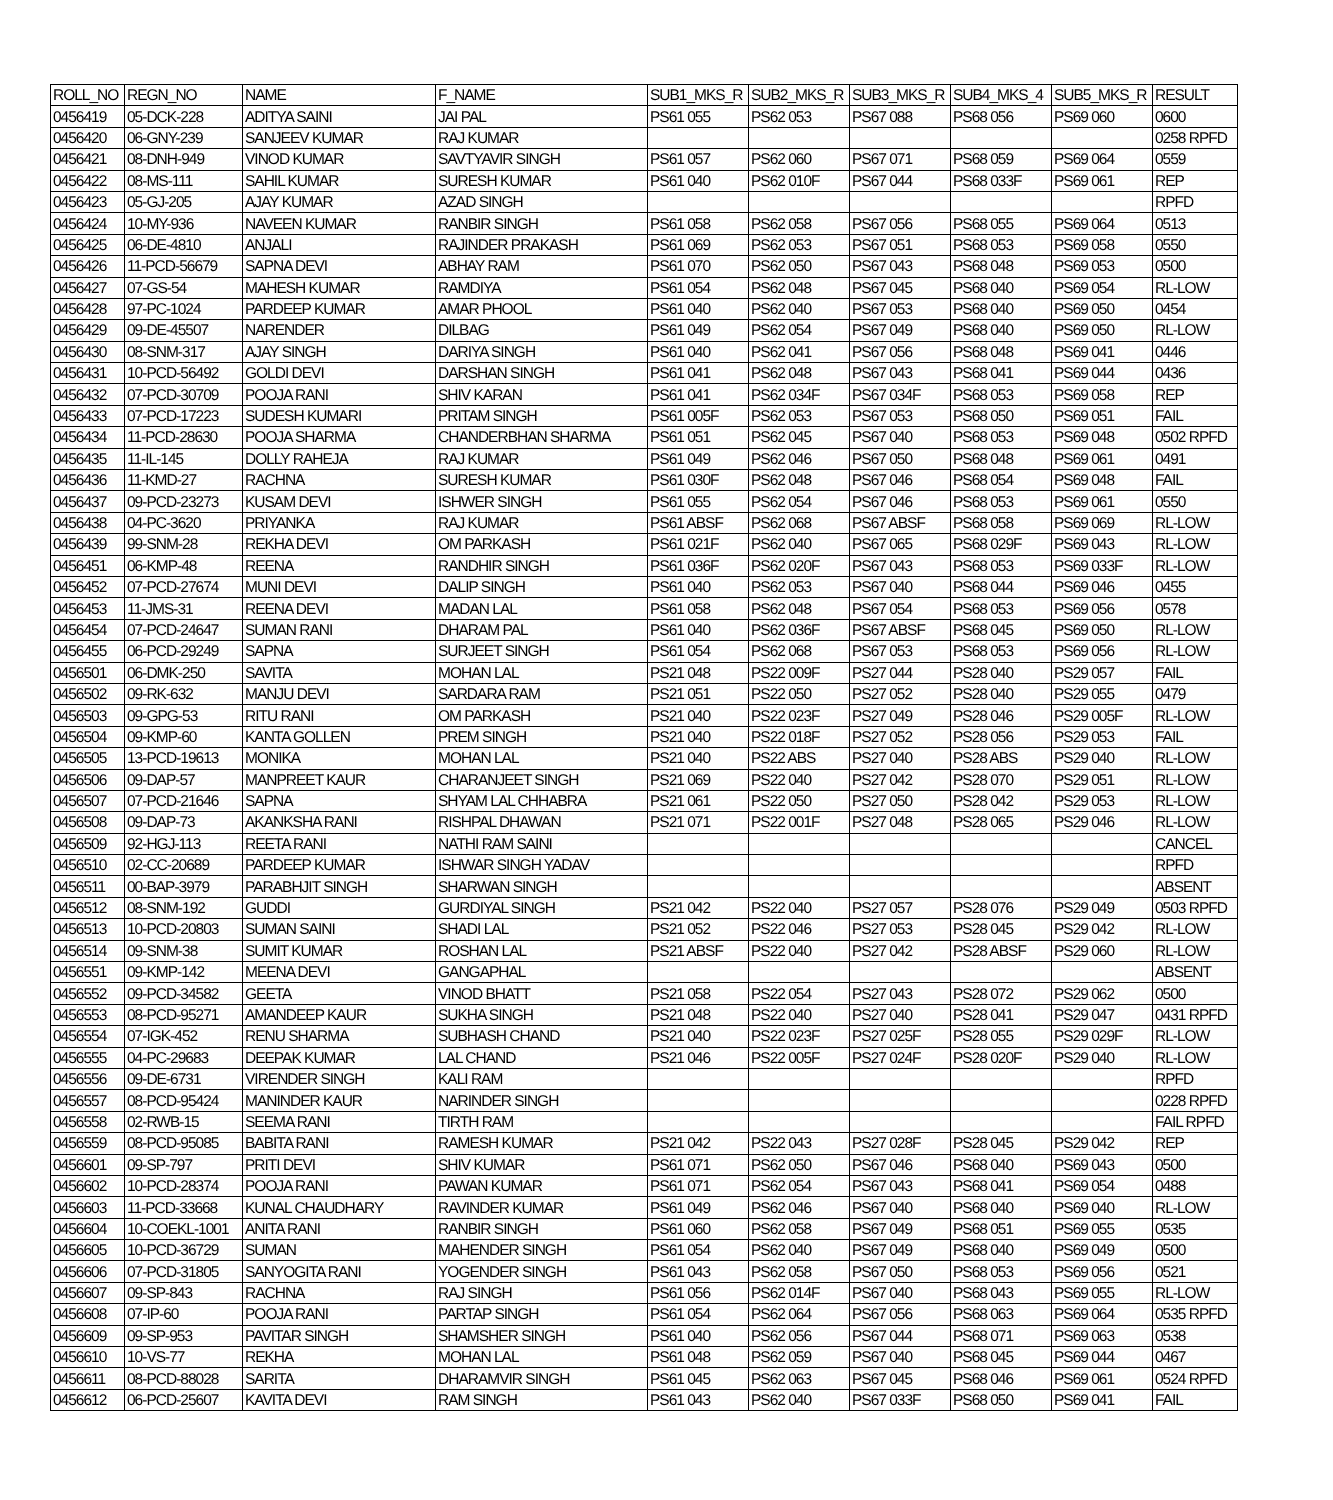| ROLL_NO | REGN_NO | NAME | F_NAME | SUB1_MKS_R | SUB2_MKS_R | SUB3_MKS_R | SUB4_MKS_4 | SUB5_MKS_R | RESULT |
| --- | --- | --- | --- | --- | --- | --- | --- | --- | --- |
| 0456419 | 05-DCK-228 | ADITYA SAINI | JAI PAL | PS61 055 | PS62 053 | PS67 088 | PS68 056 | PS69 060 | 0600 |
| 0456420 | 06-GNY-239 | SANJEEV KUMAR | RAJ KUMAR | | | | | | 0258 RPFD |
| 0456421 | 08-DNH-949 | VINOD KUMAR | SAVTYAVIR SINGH | PS61 057 | PS62 060 | PS67 071 | PS68 059 | PS69 064 | 0559 |
| 0456422 | 08-MS-111 | SAHIL KUMAR | SURESH KUMAR | PS61 040 | PS62 010F | PS67 044 | PS68 033F | PS69 061 | REP |
| 0456423 | 05-GJ-205 | AJAY KUMAR | AZAD SINGH | | | | | | RPFD |
| 0456424 | 10-MY-936 | NAVEEN KUMAR | RANBIR SINGH | PS61 058 | PS62 058 | PS67 056 | PS68 055 | PS69 064 | 0513 |
| 0456425 | 06-DE-4810 | ANJALI | RAJINDER PRAKASH | PS61 069 | PS62 053 | PS67 051 | PS68 053 | PS69 058 | 0550 |
| 0456426 | 11-PCD-56679 | SAPNA DEVI | ABHAY RAM | PS61 070 | PS62 050 | PS67 043 | PS68 048 | PS69 053 | 0500 |
| 0456427 | 07-GS-54 | MAHESH KUMAR | RAMDIYA | PS61 054 | PS62 048 | PS67 045 | PS68 040 | PS69 054 | RL-LOW |
| 0456428 | 97-PC-1024 | PARDEEP KUMAR | AMAR PHOOL | PS61 040 | PS62 040 | PS67 053 | PS68 040 | PS69 050 | 0454 |
| 0456429 | 09-DE-45507 | NARENDER | DILBAG | PS61 049 | PS62 054 | PS67 049 | PS68 040 | PS69 050 | RL-LOW |
| 0456430 | 08-SNM-317 | AJAY SINGH | DARIYA SINGH | PS61 040 | PS62 041 | PS67 056 | PS68 048 | PS69 041 | 0446 |
| 0456431 | 10-PCD-56492 | GOLDI DEVI | DARSHAN SINGH | PS61 041 | PS62 048 | PS67 043 | PS68 041 | PS69 044 | 0436 |
| 0456432 | 07-PCD-30709 | POOJA RANI | SHIV KARAN | PS61 041 | PS62 034F | PS67 034F | PS68 053 | PS69 058 | REP |
| 0456433 | 07-PCD-17223 | SUDESH KUMARI | PRITAM SINGH | PS61 005F | PS62 053 | PS67 053 | PS68 050 | PS69 051 | FAIL |
| 0456434 | 11-PCD-28630 | POOJA SHARMA | CHANDERBHAN SHARMA | PS61 051 | PS62 045 | PS67 040 | PS68 053 | PS69 048 | 0502 RPFD |
| 0456435 | 11-IL-145 | DOLLY RAHEJA | RAJ KUMAR | PS61 049 | PS62 046 | PS67 050 | PS68 048 | PS69 061 | 0491 |
| 0456436 | 11-KMD-27 | RACHNA | SURESH KUMAR | PS61 030F | PS62 048 | PS67 046 | PS68 054 | PS69 048 | FAIL |
| 0456437 | 09-PCD-23273 | KUSAM DEVI | ISHWER SINGH | PS61 055 | PS62 054 | PS67 046 | PS68 053 | PS69 061 | 0550 |
| 0456438 | 04-PC-3620 | PRIYANKA | RAJ KUMAR | PS61 ABSF | PS62 068 | PS67 ABSF | PS68 058 | PS69 069 | RL-LOW |
| 0456439 | 99-SNM-28 | REKHA DEVI | OM PARKASH | PS61 021F | PS62 040 | PS67 065 | PS68 029F | PS69 043 | RL-LOW |
| 0456451 | 06-KMP-48 | REENA | RANDHIR SINGH | PS61 036F | PS62 020F | PS67 043 | PS68 053 | PS69 033F | RL-LOW |
| 0456452 | 07-PCD-27674 | MUNI DEVI | DALIP SINGH | PS61 040 | PS62 053 | PS67 040 | PS68 044 | PS69 046 | 0455 |
| 0456453 | 11-JMS-31 | REENA DEVI | MADAN LAL | PS61 058 | PS62 048 | PS67 054 | PS68 053 | PS69 056 | 0578 |
| 0456454 | 07-PCD-24647 | SUMAN RANI | DHARAM PAL | PS61 040 | PS62 036F | PS67 ABSF | PS68 045 | PS69 050 | RL-LOW |
| 0456455 | 06-PCD-29249 | SAPNA | SURJEET SINGH | PS61 054 | PS62 068 | PS67 053 | PS68 053 | PS69 056 | RL-LOW |
| 0456501 | 06-DMK-250 | SAVITA | MOHAN LAL | PS21 048 | PS22 009F | PS27 044 | PS28 040 | PS29 057 | FAIL |
| 0456502 | 09-RK-632 | MANJU DEVI | SARDARA RAM | PS21 051 | PS22 050 | PS27 052 | PS28 040 | PS29 055 | 0479 |
| 0456503 | 09-GPG-53 | RITU RANI | OM PARKASH | PS21 040 | PS22 023F | PS27 049 | PS28 046 | PS29 005F | RL-LOW |
| 0456504 | 09-KMP-60 | KANTA GOLLEN | PREM SINGH | PS21 040 | PS22 018F | PS27 052 | PS28 056 | PS29 053 | FAIL |
| 0456505 | 13-PCD-19613 | MONIKA | MOHAN LAL | PS21 040 | PS22 ABS | PS27 040 | PS28 ABS | PS29 040 | RL-LOW |
| 0456506 | 09-DAP-57 | MANPREET KAUR | CHARANJEET SINGH | PS21 069 | PS22 040 | PS27 042 | PS28 070 | PS29 051 | RL-LOW |
| 0456507 | 07-PCD-21646 | SAPNA | SHYAM LAL CHHABRA | PS21 061 | PS22 050 | PS27 050 | PS28 042 | PS29 053 | RL-LOW |
| 0456508 | 09-DAP-73 | AKANKSHA RANI | RISHPAL DHAWAN | PS21 071 | PS22 001F | PS27 048 | PS28 065 | PS29 046 | RL-LOW |
| 0456509 | 92-HGJ-113 | REETA RANI | NATHI RAM SAINI | | | | | | CANCEL |
| 0456510 | 02-CC-20689 | PARDEEP KUMAR | ISHWAR SINGH YADAV | | | | | | RPFD |
| 0456511 | 00-BAP-3979 | PARABHJIT SINGH | SHARWAN SINGH | | | | | | ABSENT |
| 0456512 | 08-SNM-192 | GUDDI | GURDIYAL SINGH | PS21 042 | PS22 040 | PS27 057 | PS28 076 | PS29 049 | 0503 RPFD |
| 0456513 | 10-PCD-20803 | SUMAN SAINI | SHADI LAL | PS21 052 | PS22 046 | PS27 053 | PS28 045 | PS29 042 | RL-LOW |
| 0456514 | 09-SNM-38 | SUMIT KUMAR | ROSHAN LAL | PS21 ABSF | PS22 040 | PS27 042 | PS28 ABSF | PS29 060 | RL-LOW |
| 0456551 | 09-KMP-142 | MEENA DEVI | GANGAPHAL | | | | | | ABSENT |
| 0456552 | 09-PCD-34582 | GEETA | VINOD BHATT | PS21 058 | PS22 054 | PS27 043 | PS28 072 | PS29 062 | 0500 |
| 0456553 | 08-PCD-95271 | AMANDEEP KAUR | SUKHA SINGH | PS21 048 | PS22 040 | PS27 040 | PS28 041 | PS29 047 | 0431 RPFD |
| 0456554 | 07-IGK-452 | RENU SHARMA | SUBHASH CHAND | PS21 040 | PS22 023F | PS27 025F | PS28 055 | PS29 029F | RL-LOW |
| 0456555 | 04-PC-29683 | DEEPAK KUMAR | LAL CHAND | PS21 046 | PS22 005F | PS27 024F | PS28 020F | PS29 040 | RL-LOW |
| 0456556 | 09-DE-6731 | VIRENDER SINGH | KALI RAM | | | | | | RPFD |
| 0456557 | 08-PCD-95424 | MANINDER KAUR | NARINDER SINGH | | | | | | 0228 RPFD |
| 0456558 | 02-RWB-15 | SEEMA RANI | TIRTH RAM | | | | | | FAIL RPFD |
| 0456559 | 08-PCD-95085 | BABITA RANI | RAMESH KUMAR | PS21 042 | PS22 043 | PS27 028F | PS28 045 | PS29 042 | REP |
| 0456601 | 09-SP-797 | PRITI DEVI | SHIV KUMAR | PS61 071 | PS62 050 | PS67 046 | PS68 040 | PS69 043 | 0500 |
| 0456602 | 10-PCD-28374 | POOJA RANI | PAWAN KUMAR | PS61 071 | PS62 054 | PS67 043 | PS68 041 | PS69 054 | 0488 |
| 0456603 | 11-PCD-33668 | KUNAL CHAUDHARY | RAVINDER KUMAR | PS61 049 | PS62 046 | PS67 040 | PS68 040 | PS69 040 | RL-LOW |
| 0456604 | 10-COEKL-1001 | ANITA RANI | RANBIR SINGH | PS61 060 | PS62 058 | PS67 049 | PS68 051 | PS69 055 | 0535 |
| 0456605 | 10-PCD-36729 | SUMAN | MAHENDER SINGH | PS61 054 | PS62 040 | PS67 049 | PS68 040 | PS69 049 | 0500 |
| 0456606 | 07-PCD-31805 | SANYOGITA RANI | YOGENDER SINGH | PS61 043 | PS62 058 | PS67 050 | PS68 053 | PS69 056 | 0521 |
| 0456607 | 09-SP-843 | RACHNA | RAJ SINGH | PS61 056 | PS62 014F | PS67 040 | PS68 043 | PS69 055 | RL-LOW |
| 0456608 | 07-IP-60 | POOJA RANI | PARTAP SINGH | PS61 054 | PS62 064 | PS67 056 | PS68 063 | PS69 064 | 0535 RPFD |
| 0456609 | 09-SP-953 | PAVITAR SINGH | SHAMSHER SINGH | PS61 040 | PS62 056 | PS67 044 | PS68 071 | PS69 063 | 0538 |
| 0456610 | 10-VS-77 | REKHA | MOHAN LAL | PS61 048 | PS62 059 | PS67 040 | PS68 045 | PS69 044 | 0467 |
| 0456611 | 08-PCD-88028 | SARITA | DHARAMVIR SINGH | PS61 045 | PS62 063 | PS67 045 | PS68 046 | PS69 061 | 0524 RPFD |
| 0456612 | 06-PCD-25607 | KAVITA DEVI | RAM SINGH | PS61 043 | PS62 040 | PS67 033F | PS68 050 | PS69 041 | FAIL |